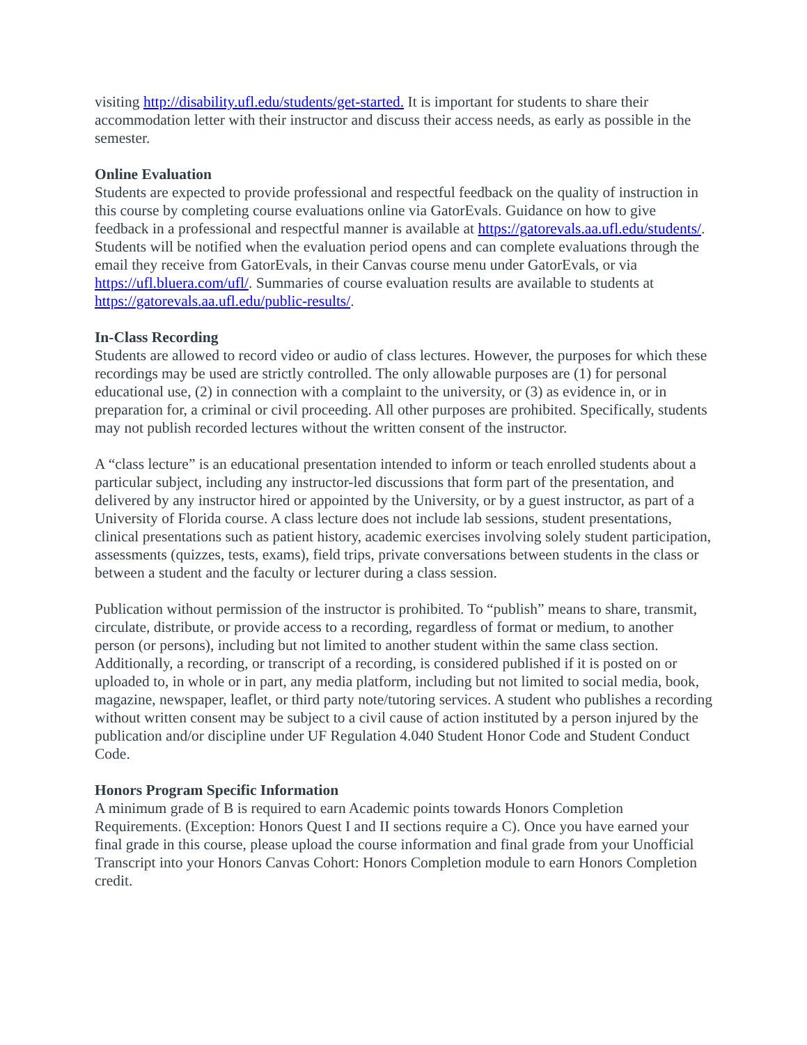visiting http://disability.ufl.edu/students/get-started. It is important for students to share their accommodation letter with their instructor and discuss their access needs, as early as possible in the semester.
Online Evaluation
Students are expected to provide professional and respectful feedback on the quality of instruction in this course by completing course evaluations online via GatorEvals. Guidance on how to give feedback in a professional and respectful manner is available at https://gatorevals.aa.ufl.edu/students/. Students will be notified when the evaluation period opens and can complete evaluations through the email they receive from GatorEvals, in their Canvas course menu under GatorEvals, or via https://ufl.bluera.com/ufl/. Summaries of course evaluation results are available to students at https://gatorevals.aa.ufl.edu/public-results/.
In-Class Recording
Students are allowed to record video or audio of class lectures. However, the purposes for which these recordings may be used are strictly controlled. The only allowable purposes are (1) for personal educational use, (2) in connection with a complaint to the university, or (3) as evidence in, or in preparation for, a criminal or civil proceeding. All other purposes are prohibited. Specifically, students may not publish recorded lectures without the written consent of the instructor.
A “class lecture” is an educational presentation intended to inform or teach enrolled students about a particular subject, including any instructor-led discussions that form part of the presentation, and delivered by any instructor hired or appointed by the University, or by a guest instructor, as part of a University of Florida course. A class lecture does not include lab sessions, student presentations, clinical presentations such as patient history, academic exercises involving solely student participation, assessments (quizzes, tests, exams), field trips, private conversations between students in the class or between a student and the faculty or lecturer during a class session.
Publication without permission of the instructor is prohibited. To “publish” means to share, transmit, circulate, distribute, or provide access to a recording, regardless of format or medium, to another person (or persons), including but not limited to another student within the same class section. Additionally, a recording, or transcript of a recording, is considered published if it is posted on or uploaded to, in whole or in part, any media platform, including but not limited to social media, book, magazine, newspaper, leaflet, or third party note/tutoring services. A student who publishes a recording without written consent may be subject to a civil cause of action instituted by a person injured by the publication and/or discipline under UF Regulation 4.040 Student Honor Code and Student Conduct Code.
Honors Program Specific Information
A minimum grade of B is required to earn Academic points towards Honors Completion Requirements. (Exception: Honors Quest I and II sections require a C). Once you have earned your final grade in this course, please upload the course information and final grade from your Unofficial Transcript into your Honors Canvas Cohort: Honors Completion module to earn Honors Completion credit.